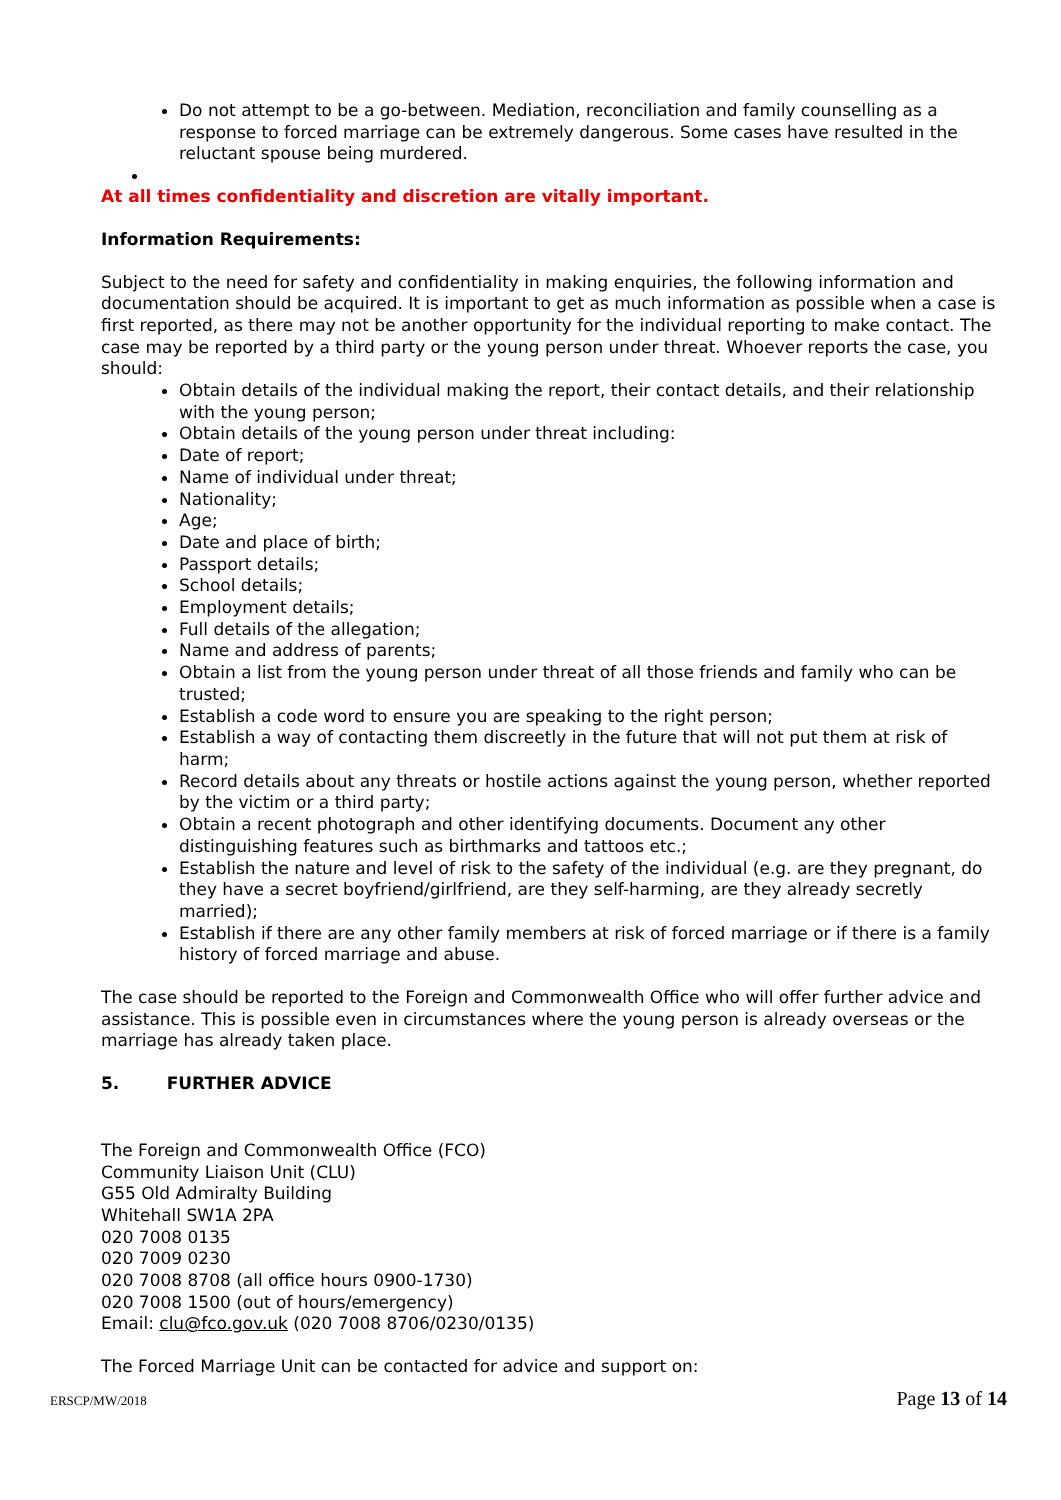Do not attempt to be a go-between. Mediation, reconciliation and family counselling as a response to forced marriage can be extremely dangerous. Some cases have resulted in the reluctant spouse being murdered.
At all times confidentiality and discretion are vitally important.
Information Requirements:
Subject to the need for safety and confidentiality in making enquiries, the following information and documentation should be acquired. It is important to get as much information as possible when a case is first reported, as there may not be another opportunity for the individual reporting to make contact. The case may be reported by a third party or the young person under threat. Whoever reports the case, you should:
Obtain details of the individual making the report, their contact details, and their relationship with the young person;
Obtain details of the young person under threat including:
Date of report;
Name of individual under threat;
Nationality;
Age;
Date and place of birth;
Passport details;
School details;
Employment details;
Full details of the allegation;
Name and address of parents;
Obtain a list from the young person under threat of all those friends and family who can be trusted;
Establish a code word to ensure you are speaking to the right person;
Establish a way of contacting them discreetly in the future that will not put them at risk of harm;
Record details about any threats or hostile actions against the young person, whether reported by the victim or a third party;
Obtain a recent photograph and other identifying documents. Document any other distinguishing features such as birthmarks and tattoos etc.;
Establish the nature and level of risk to the safety of the individual (e.g. are they pregnant, do they have a secret boyfriend/girlfriend, are they self-harming, are they already secretly married);
Establish if there are any other family members at risk of forced marriage or if there is a family history of forced marriage and abuse.
The case should be reported to the Foreign and Commonwealth Office who will offer further advice and assistance. This is possible even in circumstances where the young person is already overseas or the marriage has already taken place.
5. FURTHER ADVICE
The Foreign and Commonwealth Office (FCO)
Community Liaison Unit (CLU)
G55 Old Admiralty Building
Whitehall SW1A 2PA
020 7008 0135
020 7009 0230
020 7008 8708 (all office hours 0900-1730)
020 7008 1500 (out of hours/emergency)
Email: clu@fco.gov.uk (020 7008 8706/0230/0135)
The Forced Marriage Unit can be contacted for advice and support on:
ERSCP/MW/2018 Page 13 of 14